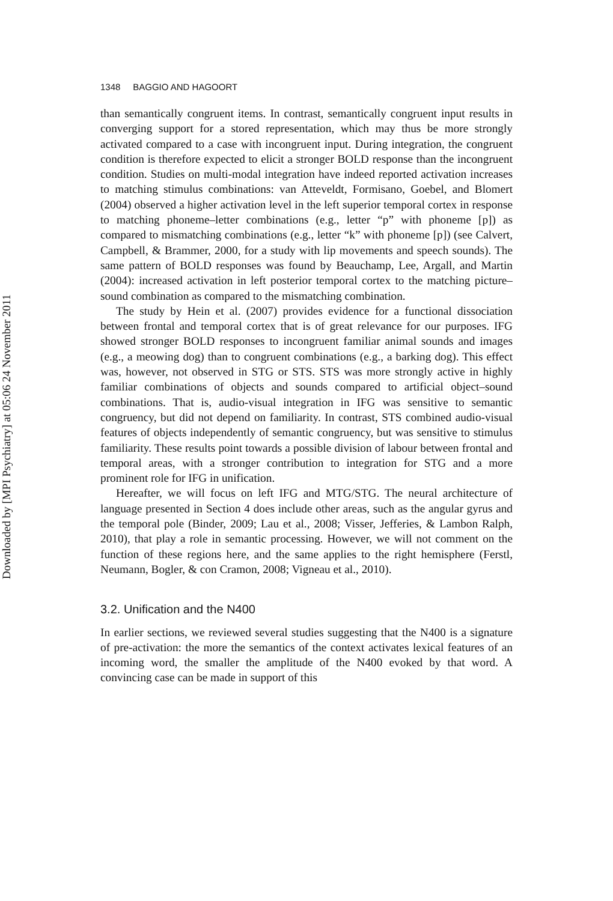Downloaded by [MPI Psychiatry] at 05:06 24 November 2011
1348 BAGGIO AND HAGOORT
than semantically congruent items. In contrast, semantically congruent input results in converging support for a stored representation, which may thus be more strongly activated compared to a case with incongruent input. During integration, the congruent condition is therefore expected to elicit a stronger BOLD response than the incongruent condition. Studies on multi-modal integration have indeed reported activation increases to matching stimulus combinations: van Atteveldt, Formisano, Goebel, and Blomert (2004) observed a higher activation level in the left superior temporal cortex in response to matching phoneme–letter combinations (e.g., letter “p” with phoneme [p]) as compared to mismatching combinations (e.g., letter “k” with phoneme [p]) (see Calvert, Campbell, & Brammer, 2000, for a study with lip movements and speech sounds). The same pattern of BOLD responses was found by Beauchamp, Lee, Argall, and Martin (2004): increased activation in left posterior temporal cortex to the matching picture–sound combination as compared to the mismatching combination.
The study by Hein et al. (2007) provides evidence for a functional dissociation between frontal and temporal cortex that is of great relevance for our purposes. IFG showed stronger BOLD responses to incongruent familiar animal sounds and images (e.g., a meowing dog) than to congruent combinations (e.g., a barking dog). This effect was, however, not observed in STG or STS. STS was more strongly active in highly familiar combinations of objects and sounds compared to artificial object–sound combinations. That is, audio-visual integration in IFG was sensitive to semantic congruency, but did not depend on familiarity. In contrast, STS combined audio-visual features of objects independently of semantic congruency, but was sensitive to stimulus familiarity. These results point towards a possible division of labour between frontal and temporal areas, with a stronger contribution to integration for STG and a more prominent role for IFG in unification.
Hereafter, we will focus on left IFG and MTG/STG. The neural architecture of language presented in Section 4 does include other areas, such as the angular gyrus and the temporal pole (Binder, 2009; Lau et al., 2008; Visser, Jefferies, & Lambon Ralph, 2010), that play a role in semantic processing. However, we will not comment on the function of these regions here, and the same applies to the right hemisphere (Ferstl, Neumann, Bogler, & con Cramon, 2008; Vigneau et al., 2010).
3.2. Unification and the N400
In earlier sections, we reviewed several studies suggesting that the N400 is a signature of pre-activation: the more the semantics of the context activates lexical features of an incoming word, the smaller the amplitude of the N400 evoked by that word. A convincing case can be made in support of this